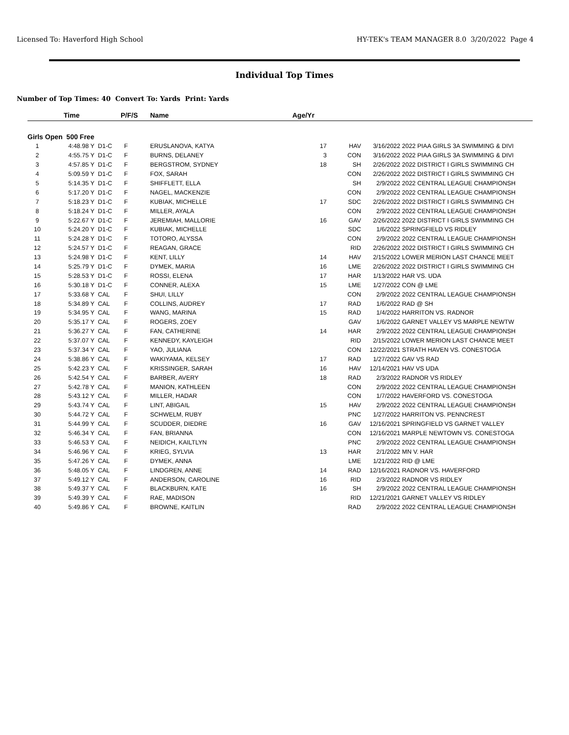Licensed To: Haverford High School HY-TEK's TEAM MANAGER 8.0 3/20/2022 Page 4
Individual Top Times
Number of Top Times: 40 Convert To: Yards Print: Yards
| | Time | | P/F/S | Name | Age/Yr | | | |
| --- | --- | --- | --- | --- | --- | --- | --- | --- |
| Girls Open 500 Free | | | | | | | | |
| 1 | 4:48.98 Y | D1-C | F | ERUSLANOVA, KATYA | 17 | HAV | 3/16/2022 | 2022 PIAA GIRLS 3A SWIMMING & DIVI |
| 2 | 4:55.75 Y | D1-C | F | BURNS, DELANEY | 3 | CON | 3/16/2022 | 2022 PIAA GIRLS 3A SWIMMING & DIVI |
| 3 | 4:57.85 Y | D1-C | F | BERGSTROM, SYDNEY | 18 | SH | 2/26/2022 | 2022 DISTRICT I GIRLS SWIMMING CH |
| 4 | 5:09.59 Y | D1-C | F | FOX, SARAH | | CON | 2/26/2022 | 2022 DISTRICT I GIRLS SWIMMING CH |
| 5 | 5:14.35 Y | D1-C | F | SHIFFLETT, ELLA | | SH | 2/9/2022 | 2022 CENTRAL LEAGUE CHAMPIONSH |
| 6 | 5:17.20 Y | D1-C | F | NAGEL, MACKENZIE | | CON | 2/9/2022 | 2022 CENTRAL LEAGUE CHAMPIONSH |
| 7 | 5:18.23 Y | D1-C | F | KUBIAK, MICHELLE | 17 | SDC | 2/26/2022 | 2022 DISTRICT I GIRLS SWIMMING CH |
| 8 | 5:18.24 Y | D1-C | F | MILLER, AYALA | | CON | 2/9/2022 | 2022 CENTRAL LEAGUE CHAMPIONSH |
| 9 | 5:22.67 Y | D1-C | F | JEREMIAH, MALLORIE | 16 | GAV | 2/26/2022 | 2022 DISTRICT I GIRLS SWIMMING CH |
| 10 | 5:24.20 Y | D1-C | F | KUBIAK, MICHELLE | | SDC | 1/6/2022 | SPRINGFIELD VS RIDLEY |
| 11 | 5:24.28 Y | D1-C | F | TOTORO, ALYSSA | | CON | 2/9/2022 | 2022 CENTRAL LEAGUE CHAMPIONSH |
| 12 | 5:24.57 Y | D1-C | F | REAGAN, GRACE | | RID | 2/26/2022 | 2022 DISTRICT I GIRLS SWIMMING CH |
| 13 | 5:24.98 Y | D1-C | F | KENT, LILLY | 14 | HAV | 2/15/2022 | LOWER MERION LAST CHANCE MEET |
| 14 | 5:25.79 Y | D1-C | F | DYMEK, MARIA | 16 | LME | 2/26/2022 | 2022 DISTRICT I GIRLS SWIMMING CH |
| 15 | 5:28.53 Y | D1-C | F | ROSSI, ELENA | 17 | HAR | 1/13/2022 | HAR VS. UDA |
| 16 | 5:30.18 Y | D1-C | F | CONNER, ALEXA | 15 | LME | 1/27/2022 | CON @ LME |
| 17 | 5:33.68 Y | CAL | F | SHUI, LILLY | | CON | 2/9/2022 | 2022 CENTRAL LEAGUE CHAMPIONSH |
| 18 | 5:34.89 Y | CAL | F | COLLINS, AUDREY | 17 | RAD | 1/6/2022 | RAD @ SH |
| 19 | 5:34.95 Y | CAL | F | WANG, MARINA | 15 | RAD | 1/4/2022 | HARRITON VS. RADNOR |
| 20 | 5:35.17 Y | CAL | F | ROGERS, ZOEY | | GAV | 1/6/2022 | GARNET VALLEY VS MARPLE NEWTW |
| 21 | 5:36.27 Y | CAL | F | FAN, CATHERINE | 14 | HAR | 2/9/2022 | 2022 CENTRAL LEAGUE CHAMPIONSH |
| 22 | 5:37.07 Y | CAL | F | KENNEDY, KAYLEIGH | | RID | 2/15/2022 | LOWER MERION LAST CHANCE MEET |
| 23 | 5:37.34 Y | CAL | F | YAO, JULIANA | | CON | 12/22/2021 | STRATH HAVEN VS. CONESTOGA |
| 24 | 5:38.86 Y | CAL | F | WAKIYAMA, KELSEY | 17 | RAD | 1/27/2022 | GAV VS RAD |
| 25 | 5:42.23 Y | CAL | F | KRISSINGER, SARAH | 16 | HAV | 12/14/2021 | HAV VS UDA |
| 26 | 5:42.54 Y | CAL | F | BARBER, AVERY | 18 | RAD | 2/3/2022 | RADNOR VS RIDLEY |
| 27 | 5:42.78 Y | CAL | F | MANION, KATHLEEN | | CON | 2/9/2022 | 2022 CENTRAL LEAGUE CHAMPIONSH |
| 28 | 5:43.12 Y | CAL | F | MILLER, HADAR | | CON | 1/7/2022 | HAVERFORD VS. CONESTOGA |
| 29 | 5:43.74 Y | CAL | F | LINT, ABIGAIL | 15 | HAV | 2/9/2022 | 2022 CENTRAL LEAGUE CHAMPIONSH |
| 30 | 5:44.72 Y | CAL | F | SCHWELM, RUBY | | PNC | 1/27/2022 | HARRITON VS. PENNCREST |
| 31 | 5:44.99 Y | CAL | F | SCUDDER, DIEDRE | 16 | GAV | 12/16/2021 | SPRINGFIELD VS GARNET VALLEY |
| 32 | 5:46.34 Y | CAL | F | FAN, BRIANNA | | CON | 12/16/2021 | MARPLE NEWTOWN VS. CONESTOGA |
| 33 | 5:46.53 Y | CAL | F | NEIDICH, KAILTLYN | | PNC | 2/9/2022 | 2022 CENTRAL LEAGUE CHAMPIONSH |
| 34 | 5:46.96 Y | CAL | F | KRIEG, SYLVIA | 13 | HAR | 2/1/2022 | MN V. HAR |
| 35 | 5:47.26 Y | CAL | F | DYMEK, ANNA | | LME | 1/21/2022 | RID @ LME |
| 36 | 5:48.05 Y | CAL | F | LINDGREN, ANNE | 14 | RAD | 12/16/2021 | RADNOR VS. HAVERFORD |
| 37 | 5:49.12 Y | CAL | F | ANDERSON, CAROLINE | 16 | RID | 2/3/2022 | RADNOR VS RIDLEY |
| 38 | 5:49.37 Y | CAL | F | BLACKBURN, KATE | 16 | SH | 2/9/2022 | 2022 CENTRAL LEAGUE CHAMPIONSH |
| 39 | 5:49.39 Y | CAL | F | RAE, MADISON | | RID | 12/21/2021 | GARNET VALLEY VS RIDLEY |
| 40 | 5:49.86 Y | CAL | F | BROWNE, KAITLIN | | RAD | 2/9/2022 | 2022 CENTRAL LEAGUE CHAMPIONSH |